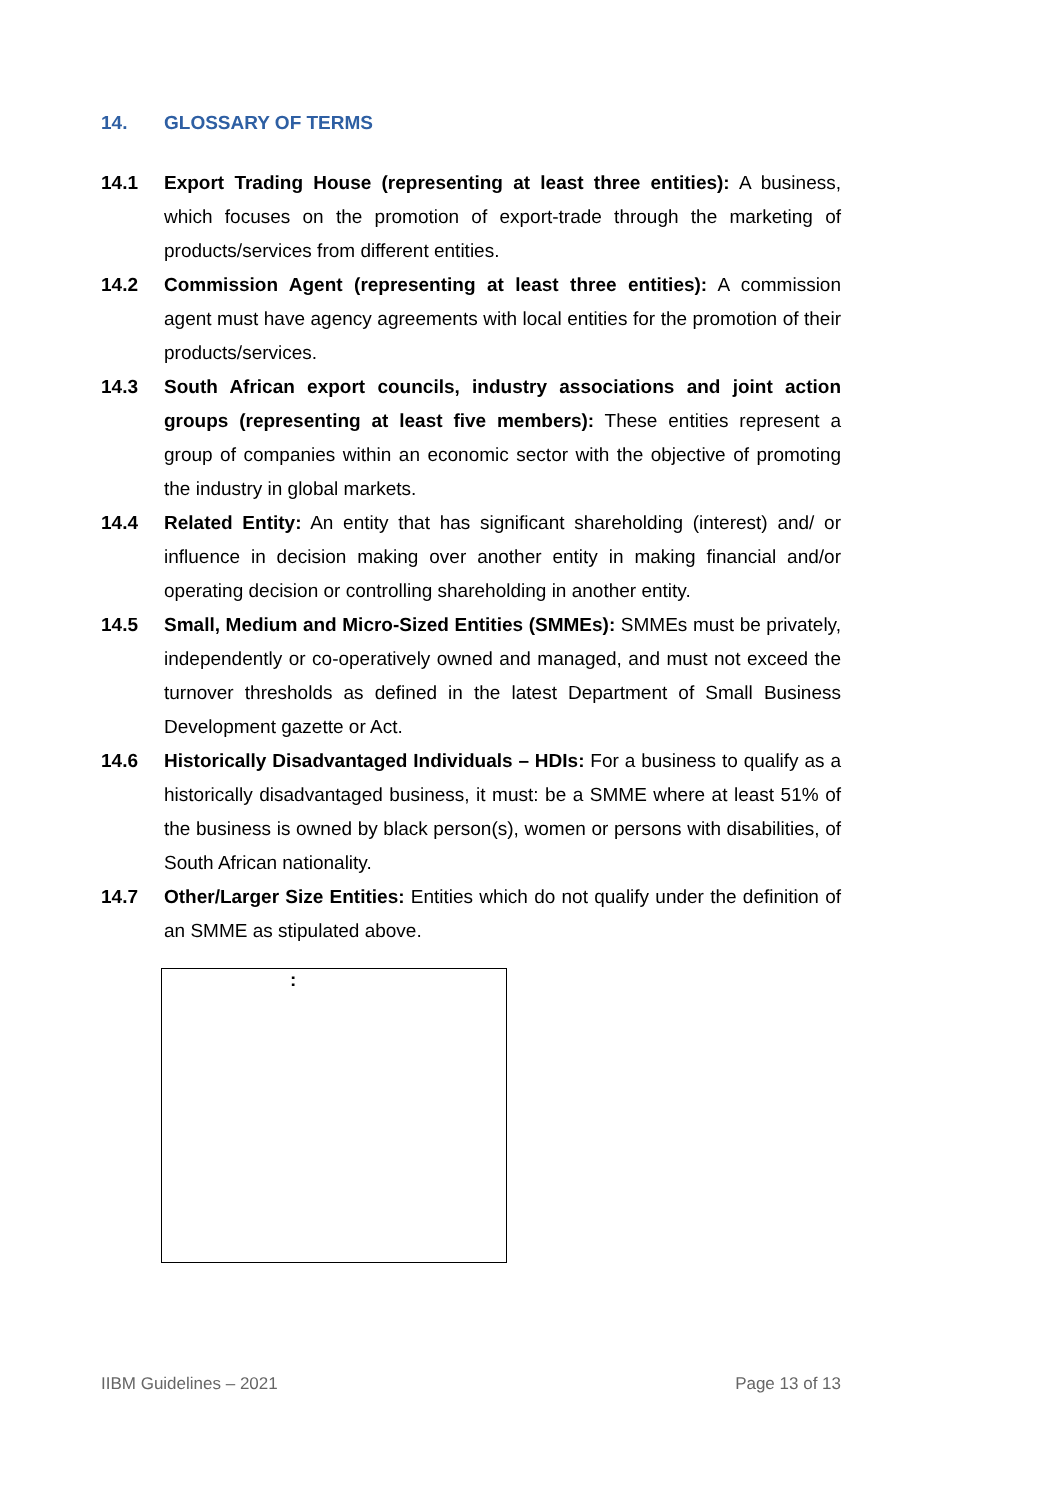14. GLOSSARY OF TERMS
14.1 Export Trading House (representing at least three entities): A business, which focuses on the promotion of export-trade through the marketing of products/services from different entities.
14.2 Commission Agent (representing at least three entities): A commission agent must have agency agreements with local entities for the promotion of their products/services.
14.3 South African export councils, industry associations and joint action groups (representing at least five members): These entities represent a group of companies within an economic sector with the objective of promoting the industry in global markets.
14.4 Related Entity: An entity that has significant shareholding (interest) and/ or influence in decision making over another entity in making financial and/or operating decision or controlling shareholding in another entity.
14.5 Small, Medium and Micro-Sized Entities (SMMEs): SMMEs must be privately, independently or co-operatively owned and managed, and must not exceed the turnover thresholds as defined in the latest Department of Small Business Development gazette or Act.
14.6 Historically Disadvantaged Individuals – HDIs: For a business to qualify as a historically disadvantaged business, it must: be a SMME where at least 51% of the business is owned by black person(s), women or persons with disabilities, of South African nationality.
14.7 Other/Larger Size Entities: Entities which do not qualify under the definition of an SMME as stipulated above.
:
IIBM Guidelines – 2021 Page 13 of 13